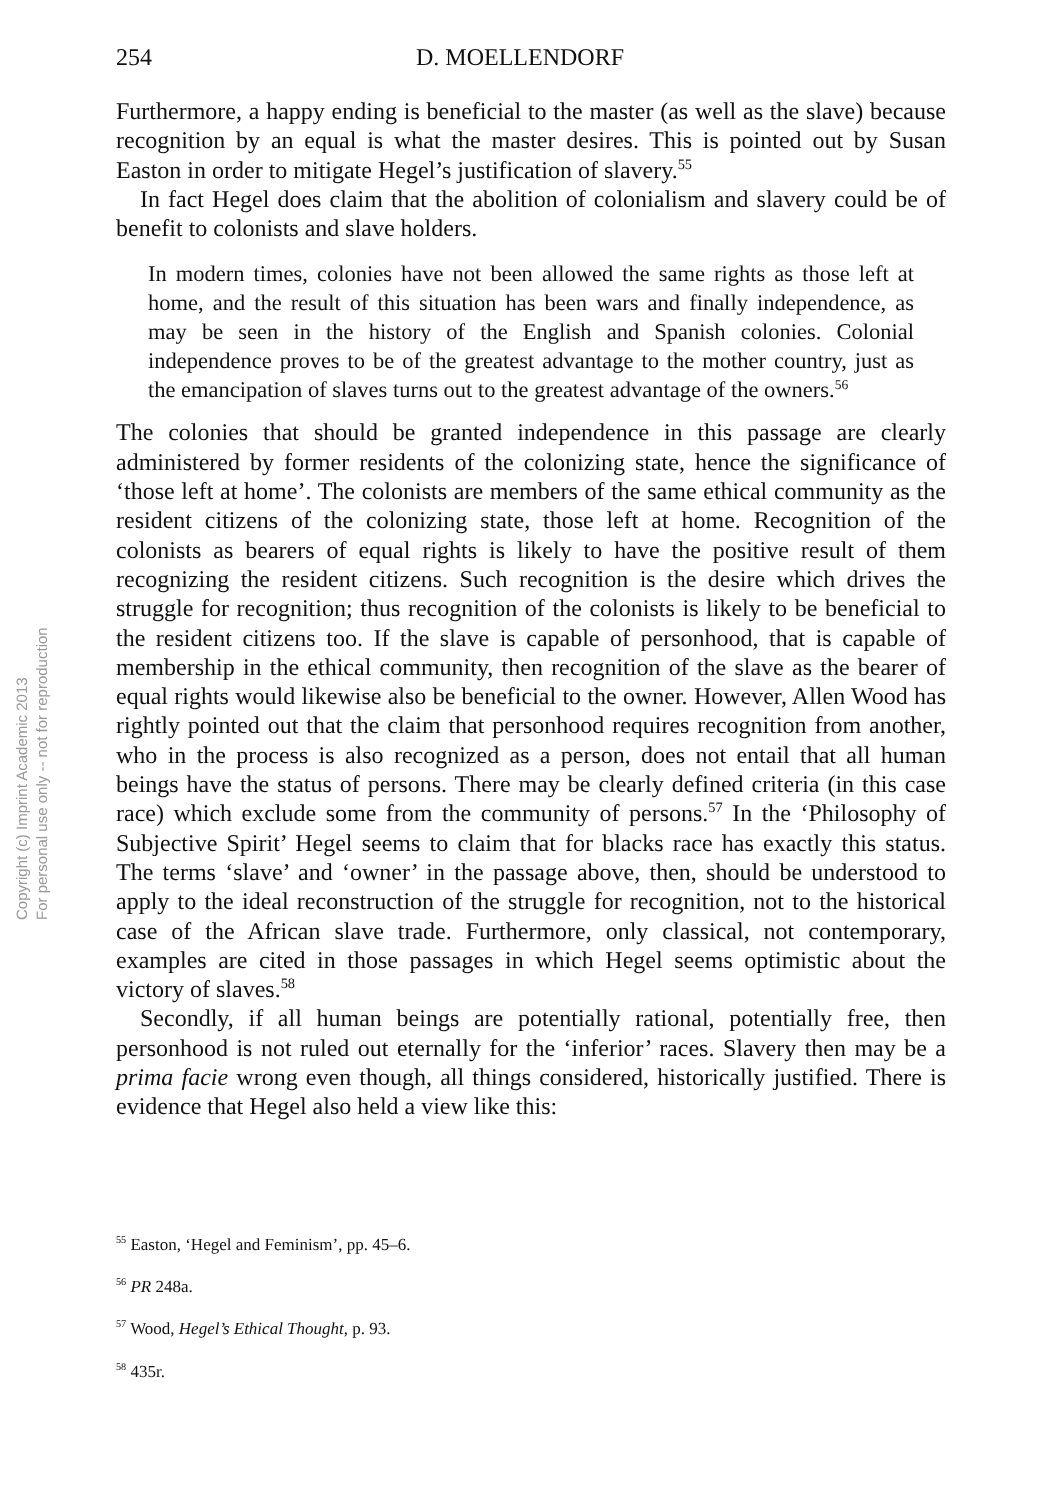Copyright (c) Imprint Academic 2013
For personal use only -- not for reproduction
254 D. MOELLENDORF
Furthermore, a happy ending is beneficial to the master (as well as the slave) because recognition by an equal is what the master desires. This is pointed out by Susan Easton in order to mitigate Hegel’s justification of slavery.<sup>55</sup>
In fact Hegel does claim that the abolition of colonialism and slavery could be of benefit to colonists and slave holders.
In modern times, colonies have not been allowed the same rights as those left at home, and the result of this situation has been wars and finally independence, as may be seen in the history of the English and Spanish colonies. Colonial independence proves to be of the greatest advantage to the mother country, just as the emancipation of slaves turns out to the greatest advantage of the owners.<sup>56</sup>
The colonies that should be granted independence in this passage are clearly administered by former residents of the colonizing state, hence the significance of ‘those left at home’. The colonists are members of the same ethical community as the resident citizens of the colonizing state, those left at home. Recognition of the colonists as bearers of equal rights is likely to have the positive result of them recognizing the resident citizens. Such recognition is the desire which drives the struggle for recognition; thus recognition of the colonists is likely to be beneficial to the resident citizens too. If the slave is capable of personhood, that is capable of membership in the ethical community, then recognition of the slave as the bearer of equal rights would likewise also be beneficial to the owner. However, Allen Wood has rightly pointed out that the claim that personhood requires recognition from another, who in the process is also recognized as a person, does not entail that all human beings have the status of persons. There may be clearly defined criteria (in this case race) which exclude some from the community of persons.<sup>57</sup> In the ‘Philosophy of Subjective Spirit’ Hegel seems to claim that for blacks race has exactly this status. The terms ‘slave’ and ‘owner’ in the passage above, then, should be understood to apply to the ideal reconstruction of the struggle for recognition, not to the historical case of the African slave trade. Furthermore, only classical, not contemporary, examples are cited in those passages in which Hegel seems optimistic about the victory of slaves.<sup>58</sup>
Secondly, if all human beings are potentially rational, potentially free, then personhood is not ruled out eternally for the ‘inferior’ races. Slavery then may be a prima facie wrong even though, all things considered, historically justified. There is evidence that Hegel also held a view like this:
<sup>55</sup> Easton, ‘Hegel and Feminism’, pp. 45–6.
<sup>56</sup> PR 248a.
<sup>57</sup> Wood, Hegel’s Ethical Thought, p. 93.
<sup>58</sup> 435r.